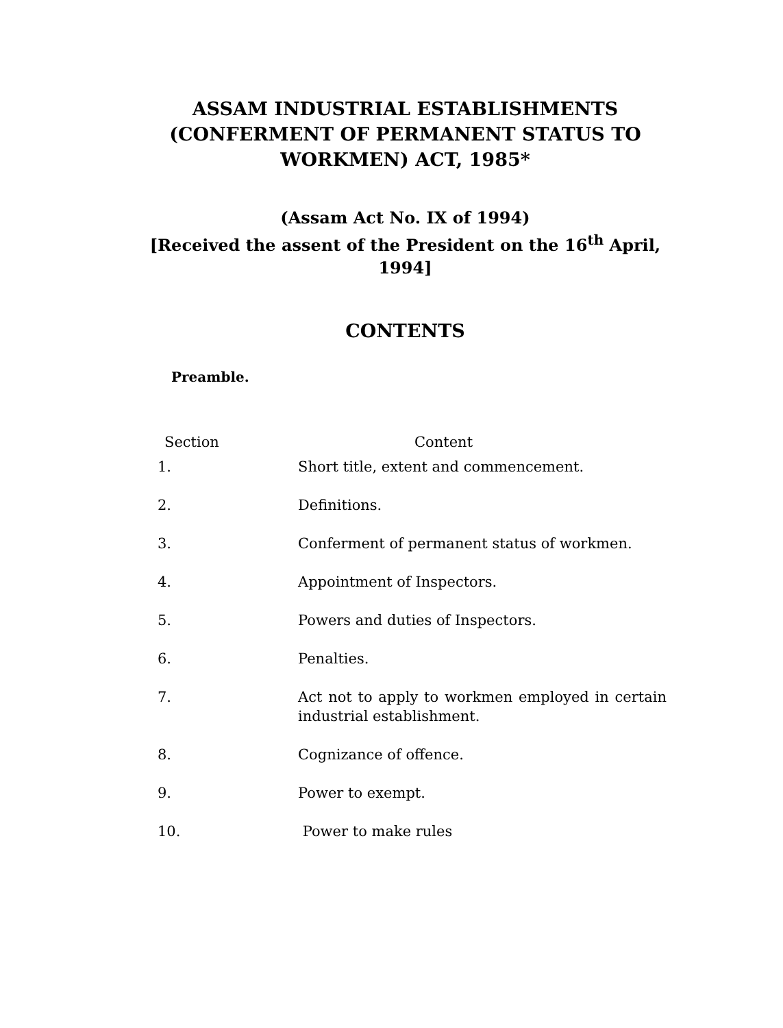ASSAM INDUSTRIAL ESTABLISHMENTS (CONFERMENT OF PERMANENT STATUS TO WORKMEN) ACT, 1985*
(Assam Act No. IX of 1994)
[Received the assent of the President on the 16<sup>th</sup> April, 1994]
CONTENTS
Preamble.
| Section | Content |
| --- | --- |
| 1. | Short title, extent and commencement. |
| 2. | Definitions. |
| 3. | Conferment of permanent status of workmen. |
| 4. | Appointment of Inspectors. |
| 5. | Powers and duties of Inspectors. |
| 6. | Penalties. |
| 7. | Act not to apply to workmen employed in certain industrial establishment. |
| 8. | Cognizance of offence. |
| 9. | Power to exempt. |
| 10. | Power to make rules |